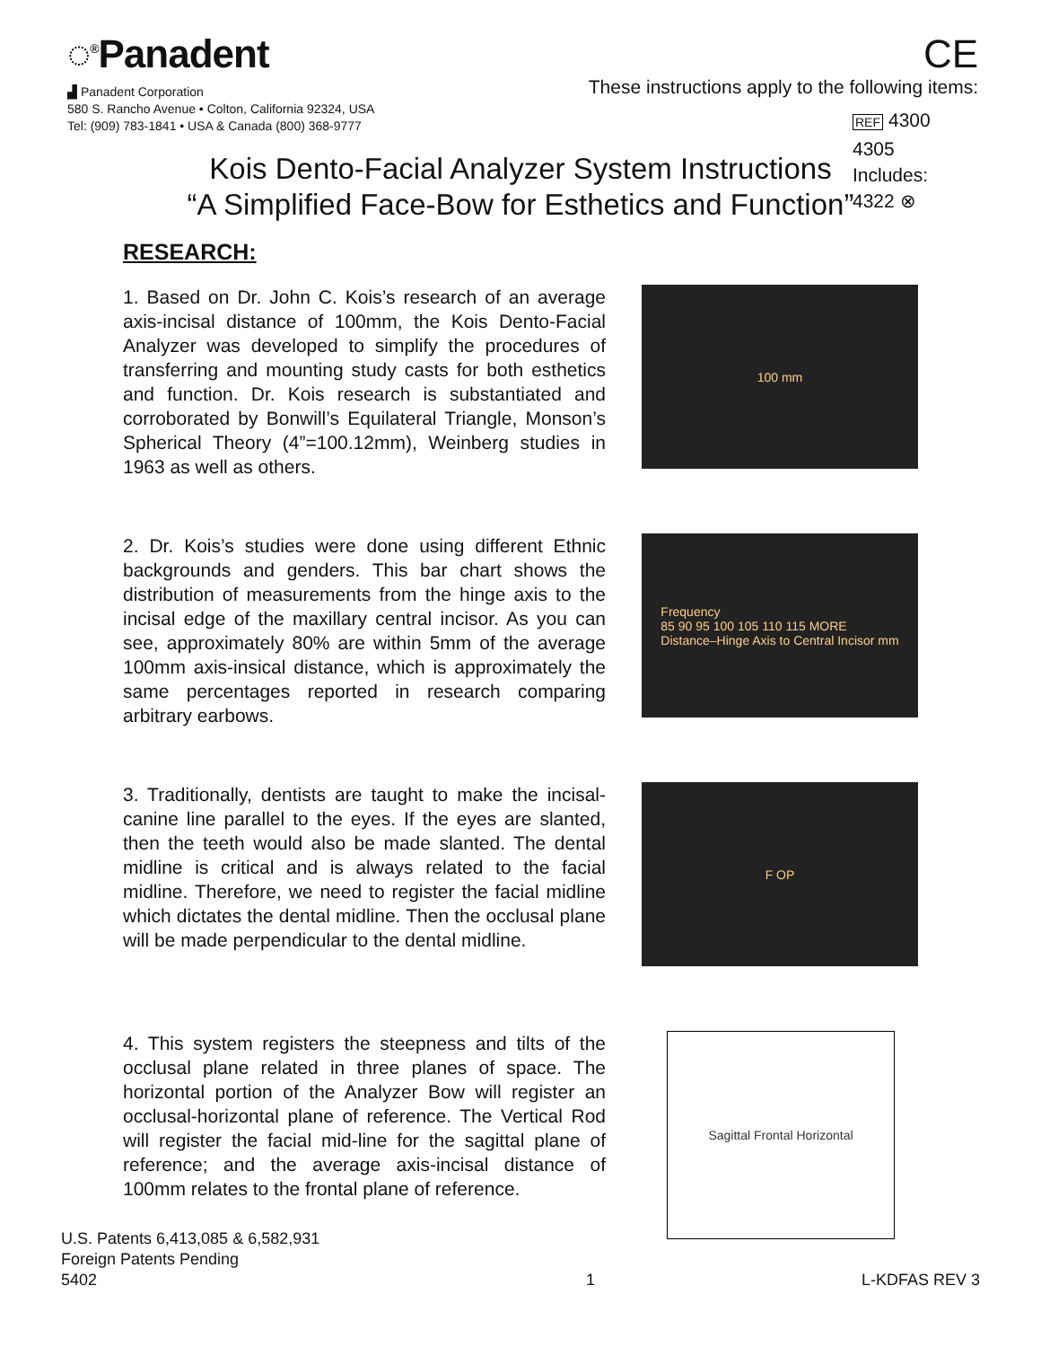◌<sup>®</sup>Panadent
▟ Panadent Corporation
580 S. Rancho Avenue • Colton, California 92324, USA
Tel: (909) 783-1841 • USA & Canada (800) 368-9777
CE
These instructions apply to the following items:
REF 4300
4305
Includes:
4322 ⊗
Kois Dento-Facial Analyzer System Instructions
“A Simplified Face-Bow for Esthetics and Function”
RESEARCH:
1. Based on Dr. John C. Kois’s research of an average axis-incisal distance of 100mm, the Kois Dento-Facial Analyzer was developed to simplify the procedures of transferring and mounting study casts for both esthetics and function. Dr. Kois research is substantiated and corroborated by Bonwill’s Equilateral Triangle, Monson’s Spherical Theory (4”=100.12mm), Weinberg studies in 1963 as well as others.
100 mm
2. Dr. Kois’s studies were done using different Ethnic backgrounds and genders. This bar chart shows the distribution of measurements from the hinge axis to the incisal edge of the maxillary central incisor. As you can see, approximately 80% are within 5mm of the average 100mm axis-insical distance, which is approximately the same percentages reported in research comparing arbitrary earbows.
Frequency
85 90 95 100 105 110 115 MORE
Distance–Hinge Axis to Central Incisor mm
3. Traditionally, dentists are taught to make the incisal-canine line parallel to the eyes. If the eyes are slanted, then the teeth would also be made slanted. The dental midline is critical and is always related to the facial midline. Therefore, we need to register the facial midline which dictates the dental midline. Then the occlusal plane will be made perpendicular to the dental midline.
F OP
4. This system registers the steepness and tilts of the occlusal plane related in three planes of space. The horizontal portion of the Analyzer Bow will register an occlusal-horizontal plane of reference. The Vertical Rod will register the facial mid-line for the sagittal plane of reference; and the average axis-incisal distance of 100mm relates to the frontal plane of reference.
Sagittal Frontal Horizontal
U.S. Patents 6,413,085 & 6,582,931
Foreign Patents Pending
5402
1
L-KDFAS REV 3